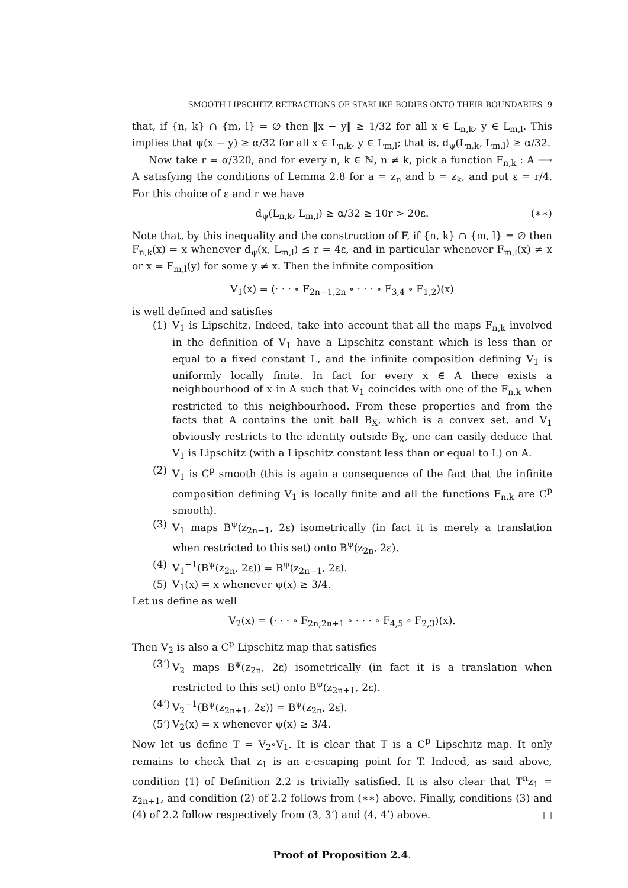SMOOTH LIPSCHITZ RETRACTIONS OF STARLIKE BODIES ONTO THEIR BOUNDARIES 9
that, if {n, k} ∩ {m, l} = ∅ then ‖x − y‖ ≥ 1/32 for all x ∈ L<sub>n,k</sub>, y ∈ L<sub>m,l</sub>. This implies that ψ(x − y) ≥ α/32 for all x ∈ L<sub>n,k</sub>, y ∈ L<sub>m,l</sub>; that is, d<sub>ψ</sub>(L<sub>n,k</sub>, L<sub>m,l</sub>) ≥ α/32.
Now take r = α/320, and for every n, k ∈ ℕ, n ≠ k, pick a function F<sub>n,k</sub> : A ⟶ A satisfying the conditions of Lemma 2.8 for a = z<sub>n</sub> and b = z<sub>k</sub>, and put ε = r/4. For this choice of ε and r we have
d<sub>ψ</sub>(L<sub>n,k</sub>, L<sub>m,l</sub>) ≥ α/32 ≥ 10r > 20ε. (∗∗)
Note that, by this inequality and the construction of F, if {n, k} ∩ {m, l} = ∅ then F<sub>n,k</sub>(x) = x whenever d<sub>ψ</sub>(x, L<sub>m,l</sub>) ≤ r = 4ε, and in particular whenever F<sub>m,l</sub>(x) ≠ x or x = F<sub>m,l</sub>(y) for some y ≠ x. Then the infinite composition
V<sub>1</sub>(x) = (· · · ∘ F<sub>2n−1,2n</sub> ∘ · · · ∘ F<sub>3,4</sub> ∘ F<sub>1,2</sub>)(x)
is well defined and satisfies
(1) V<sub>1</sub> is Lipschitz. Indeed, take into account that all the maps F<sub>n,k</sub> involved in the definition of V<sub>1</sub> have a Lipschitz constant which is less than or equal to a fixed constant L, and the infinite composition defining V<sub>1</sub> is uniformly locally finite. In fact for every x ∈ A there exists a neighbourhood of x in A such that V<sub>1</sub> coincides with one of the F<sub>n,k</sub> when restricted to this neighbourhood. From these properties and from the facts that A contains the unit ball B<sub>X</sub>, which is a convex set, and V<sub>1</sub> obviously restricts to the identity outside B<sub>X</sub>, one can easily deduce that V<sub>1</sub> is Lipschitz (with a Lipschitz constant less than or equal to L) on A.
(2) V<sub>1</sub> is C<sup>p</sup> smooth (this is again a consequence of the fact that the infinite composition defining V<sub>1</sub> is locally finite and all the functions F<sub>n,k</sub> are C<sup>p</sup> smooth).
(3) V<sub>1</sub> maps B<sup>ψ</sup>(z<sub>2n−1</sub>, 2ε) isometrically (in fact it is merely a translation when restricted to this set) onto B<sup>ψ</sup>(z<sub>2n</sub>, 2ε).
(4) V<sub>1</sub><sup>−1</sup>(B<sup>ψ</sup>(z<sub>2n</sub>, 2ε)) = B<sup>ψ</sup>(z<sub>2n−1</sub>, 2ε).
(5) V<sub>1</sub>(x) = x whenever ψ(x) ≥ 3/4.
Let us define as well
V<sub>2</sub>(x) = (· · · ∘ F<sub>2n,2n+1</sub> ∘ · · · ∘ F<sub>4,5</sub> ∘ F<sub>2,3</sub>)(x).
Then V<sub>2</sub> is also a C<sup>p</sup> Lipschitz map that satisfies
(3’) V<sub>2</sub> maps B<sup>ψ</sup>(z<sub>2n</sub>, 2ε) isometrically (in fact it is a translation when restricted to this set) onto B<sup>ψ</sup>(z<sub>2n+1</sub>, 2ε).
(4’) V<sub>2</sub><sup>−1</sup>(B<sup>ψ</sup>(z<sub>2n+1</sub>, 2ε)) = B<sup>ψ</sup>(z<sub>2n</sub>, 2ε).
(5’) V<sub>2</sub>(x) = x whenever ψ(x) ≥ 3/4.
Now let us define T = V<sub>2</sub>∘V<sub>1</sub>. It is clear that T is a C<sup>p</sup> Lipschitz map. It only remains to check that z<sub>1</sub> is an ε-escaping point for T. Indeed, as said above, condition (1) of Definition 2.2 is trivially satisfied. It is also clear that T<sup>n</sup>z<sub>1</sub> = z<sub>2n+1</sub>, and condition (2) of 2.2 follows from (∗∗) above. Finally, conditions (3) and (4) of 2.2 follow respectively from (3, 3’) and (4, 4’) above. □
Proof of Proposition 2.4.